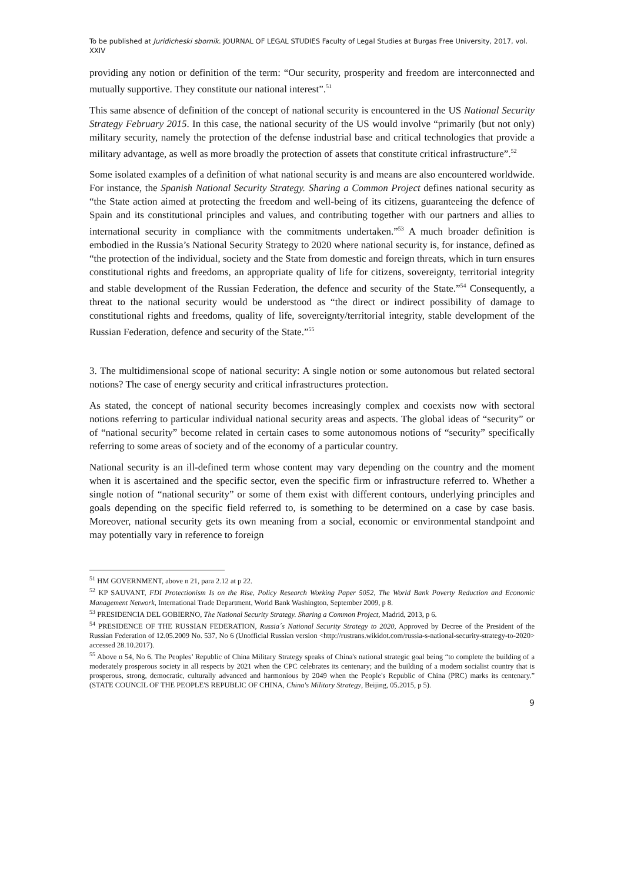To be published at Juridicheski sbornik. JOURNAL OF LEGAL STUDIES Faculty of Legal Studies at Burgas Free University, 2017, vol. XXIV
providing any notion or definition of the term: “Our security, prosperity and freedom are interconnected and mutually supportive. They constitute our national interest”.<sup>51</sup>
This same absence of definition of the concept of national security is encountered in the US National Security Strategy February 2015. In this case, the national security of the US would involve “primarily (but not only) military security, namely the protection of the defense industrial base and critical technologies that provide a military advantage, as well as more broadly the protection of assets that constitute critical infrastructure”.<sup>52</sup>
Some isolated examples of a definition of what national security is and means are also encountered worldwide. For instance, the Spanish National Security Strategy. Sharing a Common Project defines national security as “the State action aimed at protecting the freedom and well-being of its citizens, guaranteeing the defence of Spain and its constitutional principles and values, and contributing together with our partners and allies to international security in compliance with the commitments undertaken.”<sup>53</sup> A much broader definition is embodied in the Russia’s National Security Strategy to 2020 where national security is, for instance, defined as “the protection of the individual, society and the State from domestic and foreign threats, which in turn ensures constitutional rights and freedoms, an appropriate quality of life for citizens, sovereignty, territorial integrity and stable development of the Russian Federation, the defence and security of the State.”<sup>54</sup> Consequently, a threat to the national security would be understood as “the direct or indirect possibility of damage to constitutional rights and freedoms, quality of life, sovereignty/territorial integrity, stable development of the Russian Federation, defence and security of the State.”<sup>55</sup>
3. The multidimensional scope of national security: A single notion or some autonomous but related sectoral notions? The case of energy security and critical infrastructures protection.
As stated, the concept of national security becomes increasingly complex and coexists now with sectoral notions referring to particular individual national security areas and aspects. The global ideas of “security” or of “national security” become related in certain cases to some autonomous notions of “security” specifically referring to some areas of society and of the economy of a particular country.
National security is an ill-defined term whose content may vary depending on the country and the moment when it is ascertained and the specific sector, even the specific firm or infrastructure referred to. Whether a single notion of “national security” or some of them exist with different contours, underlying principles and goals depending on the specific field referred to, is something to be determined on a case by case basis. Moreover, national security gets its own meaning from a social, economic or environmental standpoint and may potentially vary in reference to foreign
<sup>51</sup> HM GOVERNMENT, above n 21, para 2.12 at p 22.
<sup>52</sup> KP SAUVANT, FDI Protectionism Is on the Rise, Policy Research Working Paper 5052, The World Bank Poverty Reduction and Economic Management Network, International Trade Department, World Bank Washington, September 2009, p 8.
<sup>53</sup> PRESIDENCIA DEL GOBIERNO, The National Security Strategy. Sharing a Common Project, Madrid, 2013, p 6.
<sup>54</sup> PRESIDENCE OF THE RUSSIAN FEDERATION, Russia´s National Security Strategy to 2020, Approved by Decree of the President of the Russian Federation of 12.05.2009 No. 537, No 6 (Unofficial Russian version <http://rustrans.wikidot.com/russia-s-national-security-strategy-to-2020> accessed 28.10.2017).
<sup>55</sup> Above n 54, No 6. The Peoples’ Republic of China Military Strategy speaks of China's national strategic goal being “to complete the building of a moderately prosperous society in all respects by 2021 when the CPC celebrates its centenary; and the building of a modern socialist country that is prosperous, strong, democratic, culturally advanced and harmonious by 2049 when the People's Republic of China (PRC) marks its centenary.” (STATE COUNCIL OF THE PEOPLE'S REPUBLIC OF CHINA, China's Military Strategy, Beijing, 05.2015, p 5).
9